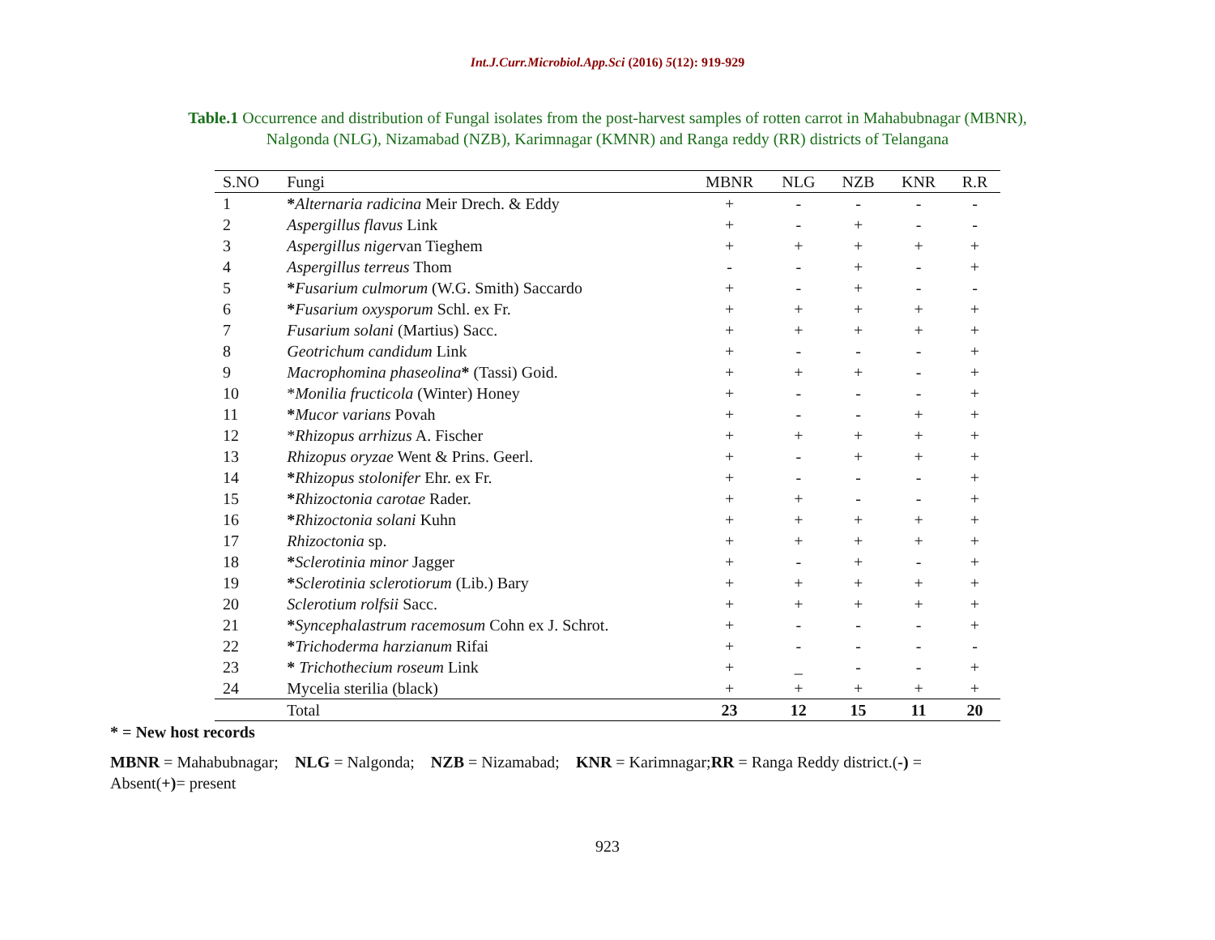Int.J.Curr.Microbiol.App.Sci (2016) 5(12): 919-929
Table.1 Occurrence and distribution of Fungal isolates from the post-harvest samples of rotten carrot in Mahabubnagar (MBNR),
Nalgonda (NLG), Nizamabad (NZB), Karimnagar (KMNR) and Ranga reddy (RR) districts of Telangana
| S.NO | Fungi | MBNR | NLG | NZB | KNR | R.R |
| --- | --- | --- | --- | --- | --- | --- |
| 1 | * Alternaria radicina Meir Drech. & Eddy | + | - | - | - | - |
| 2 | Aspergillus flavus Link | + | - | + | - | - |
| 3 | Aspergillus niger van Tieghem | + | + | + | + | + |
| 4 | Aspergillus terreus Thom | - | - | + | - | + |
| 5 | * Fusarium culmorum (W.G. Smith) Saccardo | + | - | + | - | - |
| 6 | * Fusarium oxysporum Schl. ex Fr. | + | + | + | + | + |
| 7 | Fusarium solani (Martius) Sacc. | + | + | + | + | + |
| 8 | Geotrichum candidum Link | + | - | - | - | + |
| 9 | Macrophomina phaseolina * (Tassi) Goid. | + | + | + | - | + |
| 10 | * Monilia fructicola (Winter) Honey | + | - | - | - | + |
| 11 | * Mucor varians Povah | + | - | - | + | + |
| 12 | * Rhizopus arrhizus A. Fischer | + | + | + | + | + |
| 13 | Rhizopus oryzae Went & Prins. Geerl. | + | - | + | + | + |
| 14 | * Rhizopus stolonifer Ehr. ex Fr. | + | - | - | - | + |
| 15 | * Rhizoctonia carotae Rader. | + | + | - | - | + |
| 16 | * Rhizoctonia solani Kuhn | + | + | + | + | + |
| 17 | Rhizoctonia sp. | + | + | + | + | + |
| 18 | * Sclerotinia minor Jagger | + | - | + | - | + |
| 19 | * Sclerotinia sclerotiorum (Lib.) Bary | + | + | + | + | + |
| 20 | Sclerotium rolfsii Sacc. | + | + | + | + | + |
| 21 | * Syncephalastrum racemosum Cohn ex J. Schrot. | + | - | - | - | + |
| 22 | * Trichoderma harzianum Rifai | + | - | - | - | - |
| 23 | * Trichothecium roseum Link | + | _ | - | - | + |
| 24 | Mycelia sterilia (black) | + | + | + | + | + |
| | Total | 23 | 12 | 15 | 11 | 20 |
* = New host records
MBNR = Mahabubnagar; NLG = Nalgonda; NZB = Nizamabad; KNR = Karimnagar;RR = Ranga Reddy district.(-) =
Absent(+)= present
923